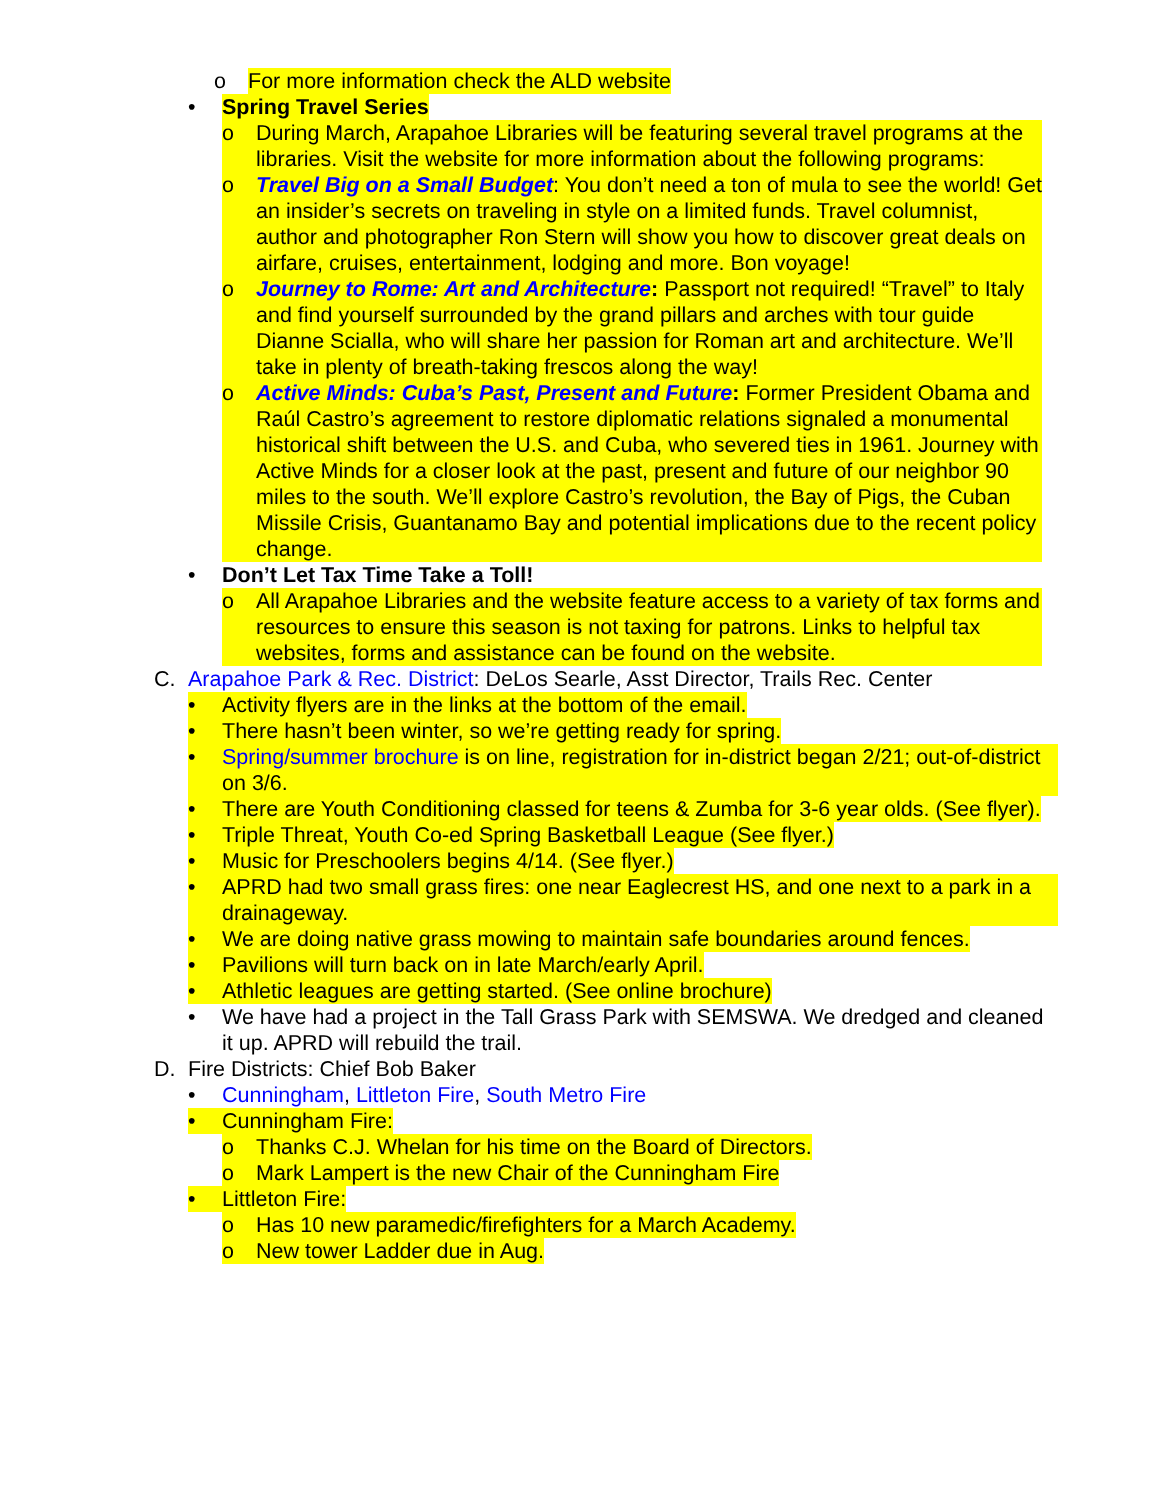o For more information check the ALD website
• Spring Travel Series
o During March, Arapahoe Libraries will be featuring several travel programs at the libraries. Visit the website for more information about the following programs:
o Travel Big on a Small Budget: You don’t need a ton of mula to see the world! Get an insider’s secrets on traveling in style on a limited funds. Travel columnist, author and photographer Ron Stern will show you how to discover great deals on airfare, cruises, entertainment, lodging and more. Bon voyage!
o Journey to Rome: Art and Architecture: Passport not required! “Travel” to Italy and find yourself surrounded by the grand pillars and arches with tour guide Dianne Scialla, who will share her passion for Roman art and architecture. We’ll take in plenty of breath-taking frescos along the way!
o Active Minds: Cuba’s Past, Present and Future: Former President Obama and Raúl Castro’s agreement to restore diplomatic relations signaled a monumental historical shift between the U.S. and Cuba, who severed ties in 1961. Journey with Active Minds for a closer look at the past, present and future of our neighbor 90 miles to the south. We’ll explore Castro’s revolution, the Bay of Pigs, the Cuban Missile Crisis, Guantanamo Bay and potential implications due to the recent policy change.
• Don’t Let Tax Time Take a Toll!
o All Arapahoe Libraries and the website feature access to a variety of tax forms and resources to ensure this season is not taxing for patrons. Links to helpful tax websites, forms and assistance can be found on the website.
C. Arapahoe Park & Rec. District: DeLos Searle, Asst Director, Trails Rec. Center
• Activity flyers are in the links at the bottom of the email.
• There hasn’t been winter, so we’re getting ready for spring.
• Spring/summer brochure is on line, registration for in-district began 2/21; out-of-district on 3/6.
• There are Youth Conditioning classed for teens & Zumba for 3-6 year olds. (See flyer).
• Triple Threat, Youth Co-ed Spring Basketball League (See flyer.)
• Music for Preschoolers begins 4/14. (See flyer.)
• APRD had two small grass fires: one near Eaglecrest HS, and one next to a park in a drainageway.
• We are doing native grass mowing to maintain safe boundaries around fences.
• Pavilions will turn back on in late March/early April.
• Athletic leagues are getting started. (See online brochure)
• We have had a project in the Tall Grass Park with SEMSWA. We dredged and cleaned it up. APRD will rebuild the trail.
D. Fire Districts: Chief Bob Baker
• Cunningham, Littleton Fire, South Metro Fire
• Cunningham Fire:
o Thanks C.J. Whelan for his time on the Board of Directors.
o Mark Lampert is the new Chair of the Cunningham Fire
• Littleton Fire:
o Has 10 new paramedic/firefighters for a March Academy.
o New tower Ladder due in Aug.